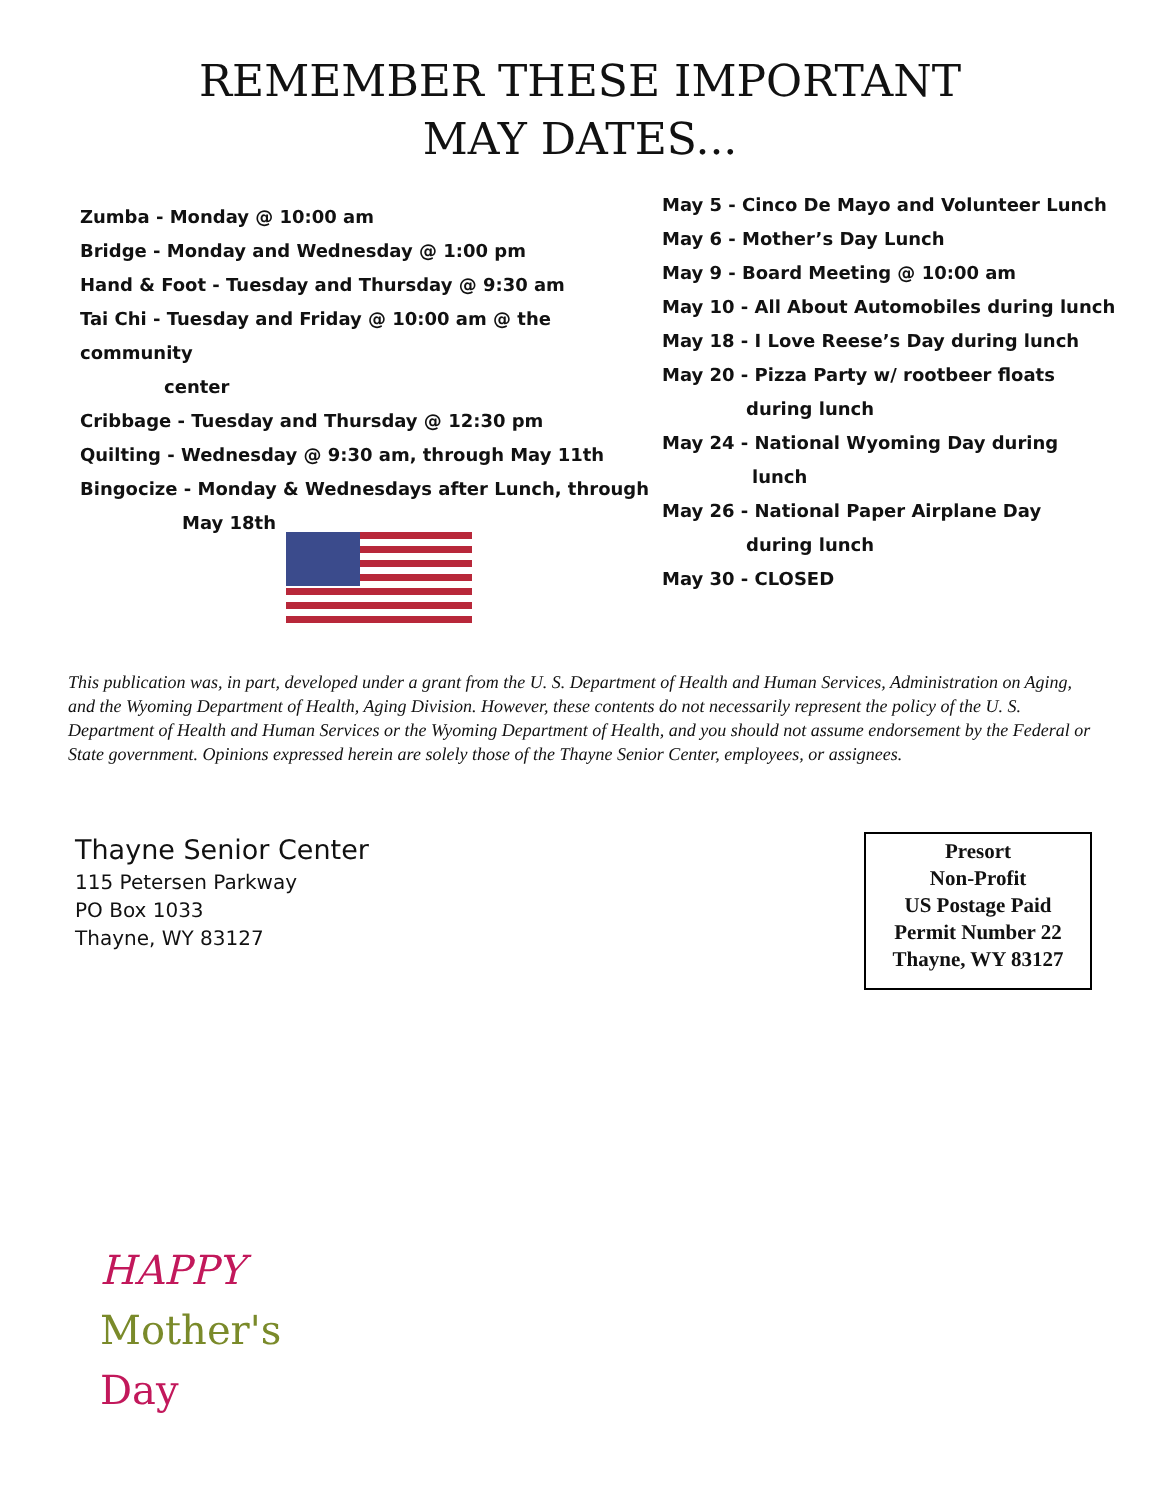REMEMBER THESE IMPORTANT
MAY DATES...
Zumba - Monday @ 10:00 am
Bridge - Monday and Wednesday @ 1:00 pm
Hand & Foot - Tuesday and Thursday @ 9:30 am
Tai Chi - Tuesday and Friday @ 10:00 am @ the community
center
Cribbage - Tuesday and Thursday @ 12:30 pm
Quilting - Wednesday @ 9:30 am, through May 11th
Bingocize - Monday & Wednesdays after Lunch, through
May 18th
May 5 - Cinco De Mayo and Volunteer Lunch
May 6 - Mother’s Day Lunch
May 9 - Board Meeting @ 10:00 am
May 10 - All About Automobiles during lunch
May 18 - I Love Reese’s Day during lunch
May 20 - Pizza Party w/ rootbeer floats
during lunch
May 24 - National Wyoming Day during
lunch
May 26 - National Paper Airplane Day
during lunch
May 30 - CLOSED
This publication was, in part, developed under a grant from the U. S. Department of Health and Human Services, Administration on Aging, and the Wyoming Department of Health, Aging Division. However, these contents do not necessarily represent the policy of the U. S. Department of Health and Human Services or the Wyoming Department of Health, and you should not assume endorsement by the Federal or State government. Opinions expressed herein are solely those of the Thayne Senior Center, employees, or assignees.
Thayne Senior Center
115 Petersen Parkway
PO Box 1033
Thayne, WY 83127
Presort
Non-Profit
US Postage Paid
Permit Number 22
Thayne, WY 83127
HAPPY
Mother's
Day